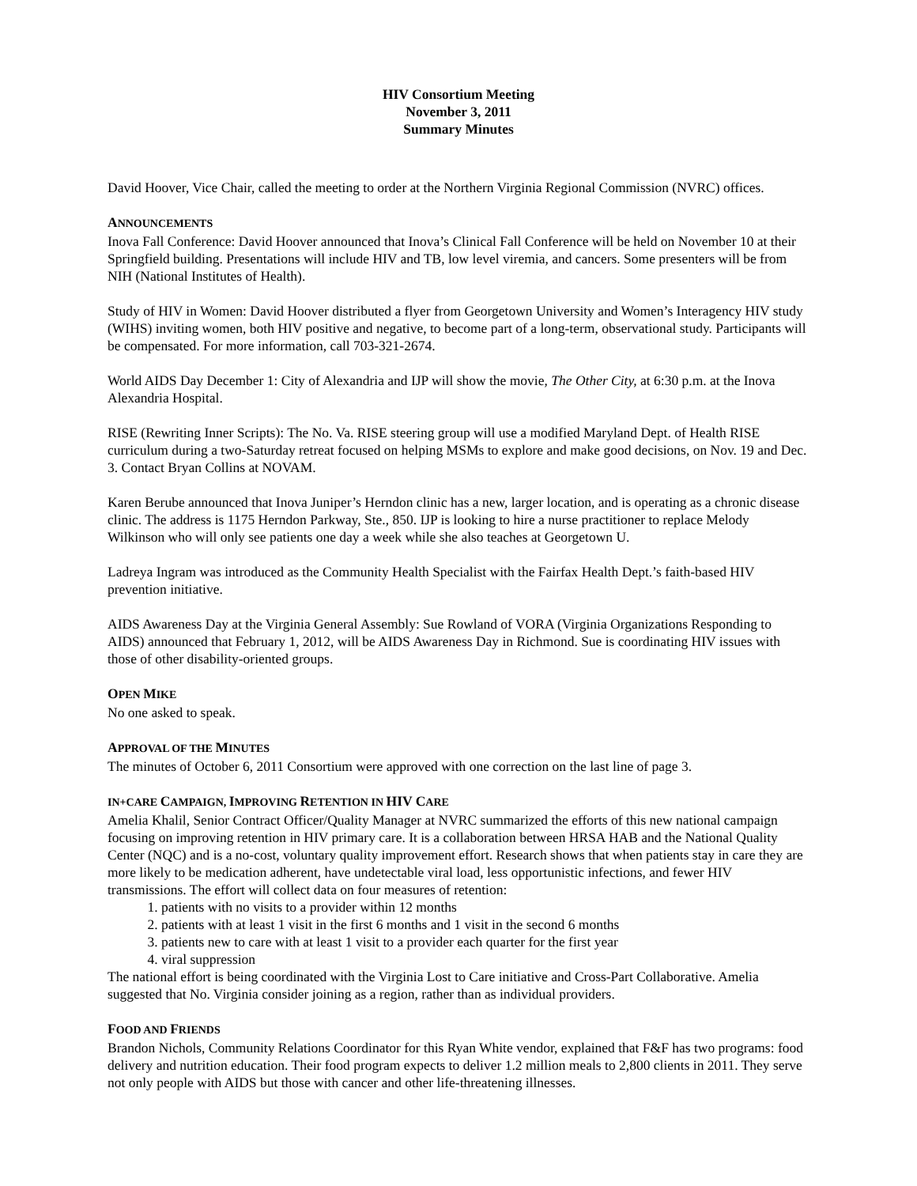HIV Consortium Meeting
November 3, 2011
Summary Minutes
David Hoover, Vice Chair, called the meeting to order at the Northern Virginia Regional Commission (NVRC) offices.
ANNOUNCEMENTS
Inova Fall Conference: David Hoover announced that Inova’s Clinical Fall Conference will be held on November 10 at their Springfield building. Presentations will include HIV and TB, low level viremia, and cancers. Some presenters will be from NIH (National Institutes of Health).
Study of HIV in Women: David Hoover distributed a flyer from Georgetown University and Women’s Interagency HIV study (WIHS) inviting women, both HIV positive and negative, to become part of a long-term, observational study. Participants will be compensated. For more information, call 703-321-2674.
World AIDS Day December 1: City of Alexandria and IJP will show the movie, The Other City, at 6:30 p.m. at the Inova Alexandria Hospital.
RISE (Rewriting Inner Scripts): The No. Va. RISE steering group will use a modified Maryland Dept. of Health RISE curriculum during a two-Saturday retreat focused on helping MSMs to explore and make good decisions, on Nov. 19 and Dec. 3. Contact Bryan Collins at NOVAM.
Karen Berube announced that Inova Juniper’s Herndon clinic has a new, larger location, and is operating as a chronic disease clinic. The address is 1175 Herndon Parkway, Ste., 850. IJP is looking to hire a nurse practitioner to replace Melody Wilkinson who will only see patients one day a week while she also teaches at Georgetown U.
Ladreya Ingram was introduced as the Community Health Specialist with the Fairfax Health Dept.’s faith-based HIV prevention initiative.
AIDS Awareness Day at the Virginia General Assembly: Sue Rowland of VORA (Virginia Organizations Responding to AIDS) announced that February 1, 2012, will be AIDS Awareness Day in Richmond. Sue is coordinating HIV issues with those of other disability-oriented groups.
OPEN MIKE
No one asked to speak.
APPROVAL OF THE MINUTES
The minutes of October 6, 2011 Consortium were approved with one correction on the last line of page 3.
IN+CARE CAMPAIGN, IMPROVING RETENTION IN HIV CARE
Amelia Khalil, Senior Contract Officer/Quality Manager at NVRC summarized the efforts of this new national campaign focusing on improving retention in HIV primary care. It is a collaboration between HRSA HAB and the National Quality Center (NQC) and is a no-cost, voluntary quality improvement effort. Research shows that when patients stay in care they are more likely to be medication adherent, have undetectable viral load, less opportunistic infections, and fewer HIV transmissions. The effort will collect data on four measures of retention:
1. patients with no visits to a provider within 12 months
2. patients with at least 1 visit in the first 6 months and 1 visit in the second 6 months
3. patients new to care with at least 1 visit to a provider each quarter for the first year
4. viral suppression
The national effort is being coordinated with the Virginia Lost to Care initiative and Cross-Part Collaborative. Amelia suggested that No. Virginia consider joining as a region, rather than as individual providers.
FOOD AND FRIENDS
Brandon Nichols, Community Relations Coordinator for this Ryan White vendor, explained that F&F has two programs: food delivery and nutrition education. Their food program expects to deliver 1.2 million meals to 2,800 clients in 2011. They serve not only people with AIDS but those with cancer and other life-threatening illnesses.